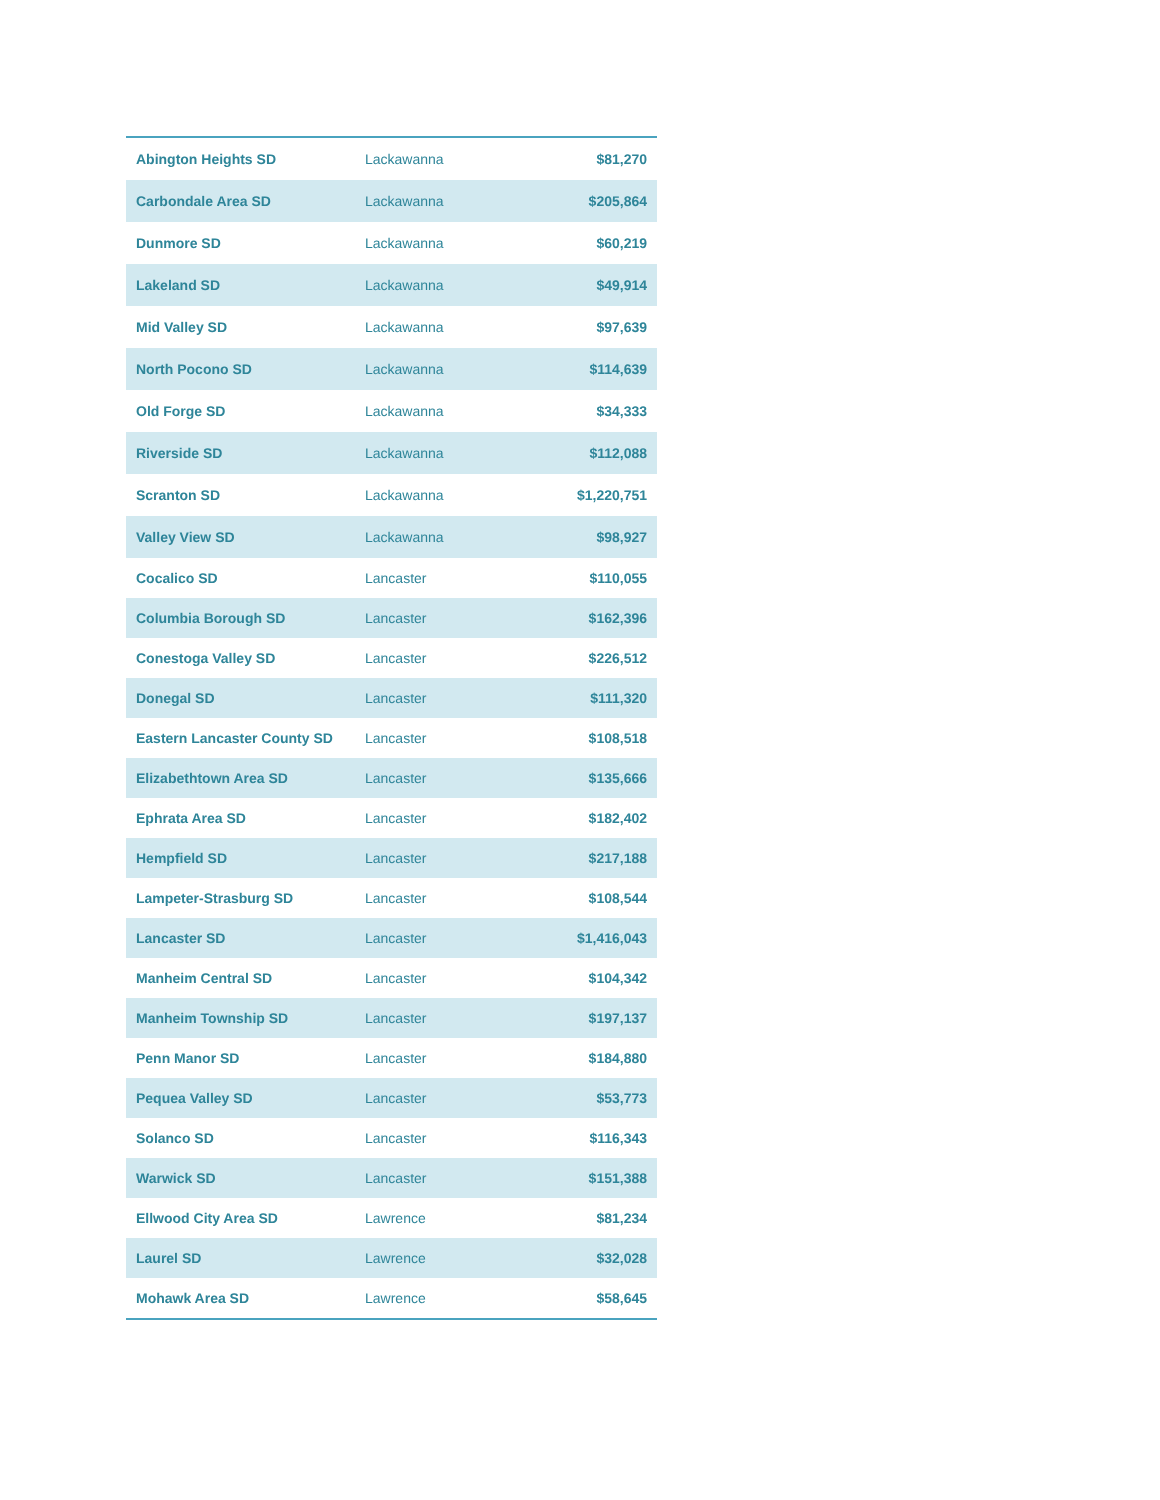| Abington Heights SD | Lackawanna | $81,270 |
| Carbondale Area SD | Lackawanna | $205,864 |
| Dunmore SD | Lackawanna | $60,219 |
| Lakeland SD | Lackawanna | $49,914 |
| Mid Valley SD | Lackawanna | $97,639 |
| North Pocono SD | Lackawanna | $114,639 |
| Old Forge SD | Lackawanna | $34,333 |
| Riverside SD | Lackawanna | $112,088 |
| Scranton SD | Lackawanna | $1,220,751 |
| Valley View SD | Lackawanna | $98,927 |
| Cocalico SD | Lancaster | $110,055 |
| Columbia Borough SD | Lancaster | $162,396 |
| Conestoga Valley SD | Lancaster | $226,512 |
| Donegal SD | Lancaster | $111,320 |
| Eastern Lancaster County SD | Lancaster | $108,518 |
| Elizabethtown Area SD | Lancaster | $135,666 |
| Ephrata Area SD | Lancaster | $182,402 |
| Hempfield SD | Lancaster | $217,188 |
| Lampeter-Strasburg SD | Lancaster | $108,544 |
| Lancaster SD | Lancaster | $1,416,043 |
| Manheim Central SD | Lancaster | $104,342 |
| Manheim Township SD | Lancaster | $197,137 |
| Penn Manor SD | Lancaster | $184,880 |
| Pequea Valley SD | Lancaster | $53,773 |
| Solanco SD | Lancaster | $116,343 |
| Warwick SD | Lancaster | $151,388 |
| Ellwood City Area SD | Lawrence | $81,234 |
| Laurel SD | Lawrence | $32,028 |
| Mohawk Area SD | Lawrence | $58,645 |